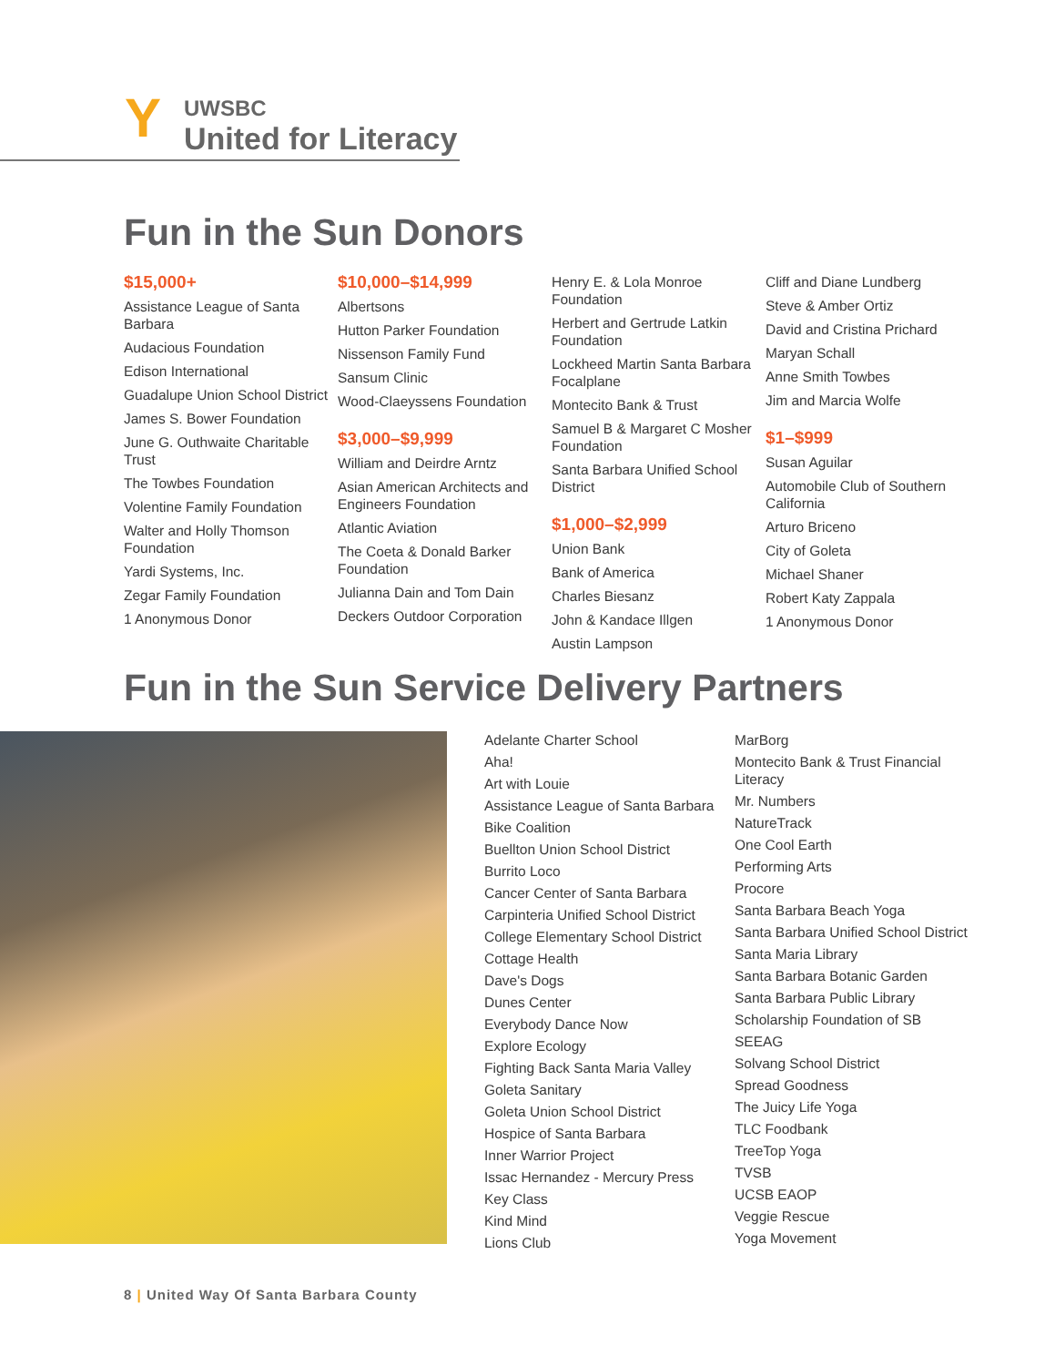Y
UWSBC
United for Literacy
Fun in the Sun Donors
$15,000+
Assistance League of Santa Barbara
Audacious Foundation
Edison International
Guadalupe Union School District
James S. Bower Foundation
June G. Outhwaite Charitable Trust
The Towbes Foundation
Volentine Family Foundation
Walter and Holly Thomson Foundation
Yardi Systems, Inc.
Zegar Family Foundation
1 Anonymous Donor
$10,000–$14,999
Albertsons
Hutton Parker Foundation
Nissenson Family Fund
Sansum Clinic
Wood-Claeyssens Foundation
$3,000–$9,999
William and Deirdre Arntz
Asian American Architects and Engineers Foundation
Atlantic Aviation
The Coeta & Donald Barker Foundation
Julianna Dain and Tom Dain
Deckers Outdoor Corporation
Henry E. & Lola Monroe Foundation
Herbert and Gertrude Latkin Foundation
Lockheed Martin Santa Barbara Focalplane
Montecito Bank & Trust
Samuel B & Margaret C Mosher Foundation
Santa Barbara Unified School District
$1,000–$2,999
Union Bank
Bank of America
Charles Biesanz
John & Kandace Illgen
Austin Lampson
Cliff and Diane Lundberg
Steve & Amber Ortiz
David and Cristina Prichard
Maryan Schall
Anne Smith Towbes
Jim and Marcia Wolfe
$1–$999
Susan Aguilar
Automobile Club of Southern California
Arturo Briceno
City of Goleta
Michael Shaner
Robert Katy Zappala
1 Anonymous Donor
Fun in the Sun Service Delivery Partners
Adelante Charter School
Aha!
Art with Louie
Assistance League of Santa Barbara
Bike Coalition
Buellton Union School District
Burrito Loco
Cancer Center of Santa Barbara
Carpinteria Unified School District
College Elementary School District
Cottage Health
Dave's Dogs
Dunes Center
Everybody Dance Now
Explore Ecology
Fighting Back Santa Maria Valley
Goleta Sanitary
Goleta Union School District
Hospice of Santa Barbara
Inner Warrior Project
Issac Hernandez - Mercury Press
Key Class
Kind Mind
Lions Club
MarBorg
Montecito Bank & Trust Financial Literacy
Mr. Numbers
NatureTrack
One Cool Earth
Performing Arts
Procore
Santa Barbara Beach Yoga
Santa Barbara Unified School District
Santa Maria Library
Santa Barbara Botanic Garden
Santa Barbara Public Library
Scholarship Foundation of SB
SEEAG
Solvang School District
Spread Goodness
The Juicy Life Yoga
TLC Foodbank
TreeTop Yoga
TVSB
UCSB EAOP
Veggie Rescue
Yoga Movement
8 | United Way Of Santa Barbara County